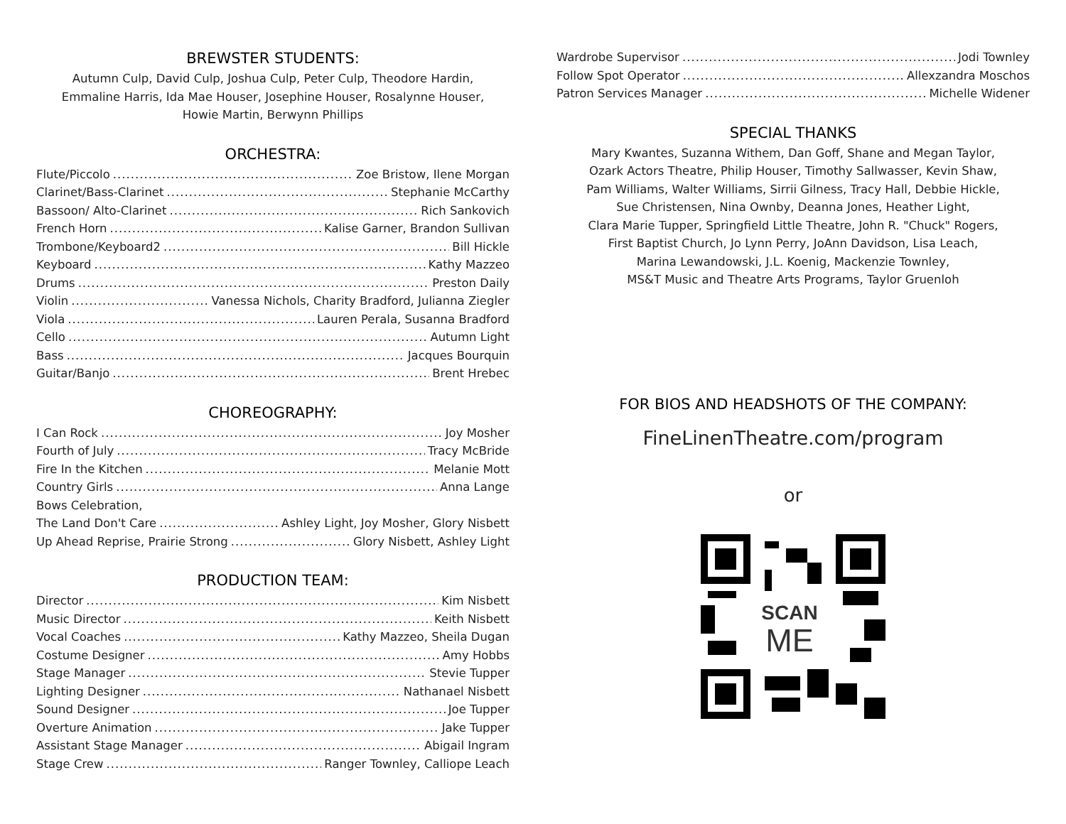BREWSTER STUDENTS:
Autumn Culp, David Culp, Joshua Culp, Peter Culp, Theodore Hardin,
Emmaline Harris, Ida Mae Houser, Josephine Houser, Rosalynne Houser,
Howie Martin, Berwynn Phillips
ORCHESTRA:
Flute/Piccolo Zoe Bristow, Ilene Morgan
Clarinet/Bass-Clarinet Stephanie McCarthy
Bassoon/ Alto-Clarinet Rich Sankovich
French Horn Kalise Garner, Brandon Sullivan
Trombone/Keyboard2 Bill Hickle
Keyboard Kathy Mazzeo
Drums Preston Daily
Violin Vanessa Nichols, Charity Bradford, Julianna Ziegler
Viola Lauren Perala, Susanna Bradford
Cello Autumn Light
Bass Jacques Bourquin
Guitar/Banjo Brent Hrebec
CHOREOGRAPHY:
I Can Rock Joy Mosher
Fourth of July Tracy McBride
Fire In the Kitchen Melanie Mott
Country Girls Anna Lange
Bows Celebration,
The Land Don't Care Ashley Light, Joy Mosher, Glory Nisbett
Up Ahead Reprise, Prairie Strong Glory Nisbett, Ashley Light
PRODUCTION TEAM:
Director Kim Nisbett
Music Director Keith Nisbett
Vocal Coaches Kathy Mazzeo, Sheila Dugan
Costume Designer Amy Hobbs
Stage Manager Stevie Tupper
Lighting Designer Nathanael Nisbett
Sound Designer Joe Tupper
Overture Animation Jake Tupper
Assistant Stage Manager Abigail Ingram
Stage Crew Ranger Townley, Calliope Leach
Wardrobe Supervisor Jodi Townley
Follow Spot Operator Allexzandra Moschos
Patron Services Manager Michelle Widener
SPECIAL THANKS
Mary Kwantes, Suzanna Withem, Dan Goff, Shane and Megan Taylor,
Ozark Actors Theatre, Philip Houser, Timothy Sallwasser, Kevin Shaw,
Pam Williams, Walter Williams, Sirrii Gilness, Tracy Hall, Debbie Hickle,
Sue Christensen, Nina Ownby, Deanna Jones, Heather Light,
Clara Marie Tupper, Springfield Little Theatre, John R. "Chuck" Rogers,
First Baptist Church, Jo Lynn Perry, JoAnn Davidson, Lisa Leach,
Marina Lewandowski, J.L. Koenig, Mackenzie Townley,
MS&T Music and Theatre Arts Programs, Taylor Gruenloh
FOR BIOS AND HEADSHOTS OF THE COMPANY:
FineLinenTheatre.com/program
or
SCAN
ME